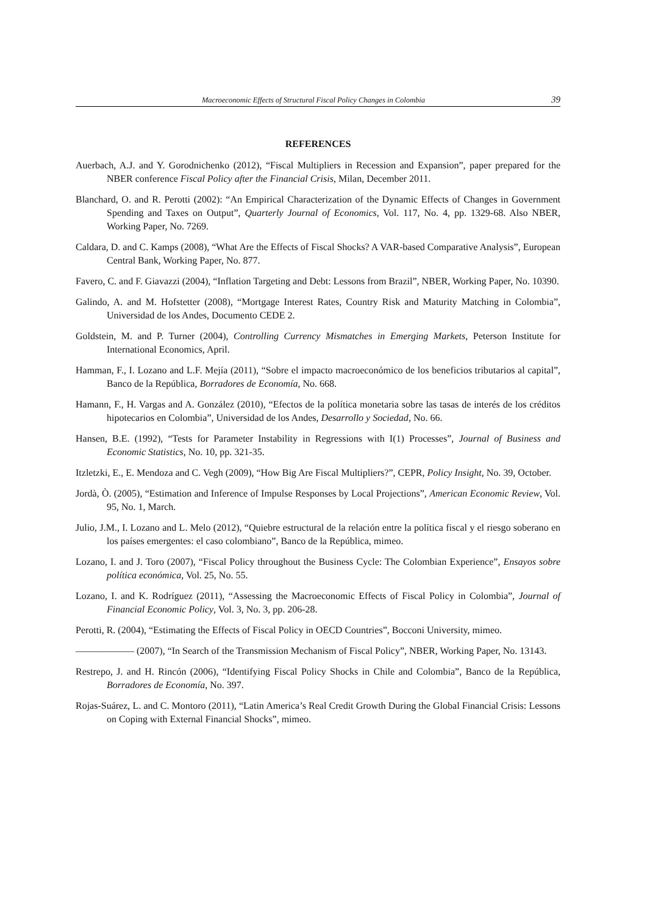Macroeconomic Effects of Structural Fiscal Policy Changes in Colombia 39
REFERENCES
Auerbach, A.J. and Y. Gorodnichenko (2012), “Fiscal Multipliers in Recession and Expansion”, paper prepared for the NBER conference Fiscal Policy after the Financial Crisis, Milan, December 2011.
Blanchard, O. and R. Perotti (2002): “An Empirical Characterization of the Dynamic Effects of Changes in Government Spending and Taxes on Output”, Quarterly Journal of Economics, Vol. 117, No. 4, pp. 1329-68. Also NBER, Working Paper, No. 7269.
Caldara, D. and C. Kamps (2008), “What Are the Effects of Fiscal Shocks? A VAR-based Comparative Analysis”, European Central Bank, Working Paper, No. 877.
Favero, C. and F. Giavazzi (2004), “Inflation Targeting and Debt: Lessons from Brazil”, NBER, Working Paper, No. 10390.
Galindo, A. and M. Hofstetter (2008), “Mortgage Interest Rates, Country Risk and Maturity Matching in Colombia”, Universidad de los Andes, Documento CEDE 2.
Goldstein, M. and P. Turner (2004), Controlling Currency Mismatches in Emerging Markets, Peterson Institute for International Economics, April.
Hamman, F., I. Lozano and L.F. Mejía (2011), “Sobre el impacto macroeconómico de los beneficios tributarios al capital”, Banco de la República, Borradores de Economía, No. 668.
Hamann, F., H. Vargas and A. González (2010), “Efectos de la política monetaria sobre las tasas de interés de los créditos hipotecarios en Colombia”, Universidad de los Andes, Desarrollo y Sociedad, No. 66.
Hansen, B.E. (1992), “Tests for Parameter Instability in Regressions with I(1) Processes”, Journal of Business and Economic Statistics, No. 10, pp. 321-35.
Itzletzki, E., E. Mendoza and C. Vegh (2009), “How Big Are Fiscal Multipliers?”, CEPR, Policy Insight, No. 39, October.
Jordà, Ò. (2005), “Estimation and Inference of Impulse Responses by Local Projections”, American Economic Review, Vol. 95, No. 1, March.
Julio, J.M., I. Lozano and L. Melo (2012), “Quiebre estructural de la relación entre la política fiscal y el riesgo soberano en los países emergentes: el caso colombiano”, Banco de la República, mimeo.
Lozano, I. and J. Toro (2007), “Fiscal Policy throughout the Business Cycle: The Colombian Experience”, Ensayos sobre política económica, Vol. 25, No. 55.
Lozano, I. and K. Rodríguez (2011), “Assessing the Macroeconomic Effects of Fiscal Policy in Colombia”, Journal of Financial Economic Policy, Vol. 3, No. 3, pp. 206-28.
Perotti, R. (2004), “Estimating the Effects of Fiscal Policy in OECD Countries”, Bocconi University, mimeo.
—————— (2007), “In Search of the Transmission Mechanism of Fiscal Policy”, NBER, Working Paper, No. 13143.
Restrepo, J. and H. Rincón (2006), “Identifying Fiscal Policy Shocks in Chile and Colombia”, Banco de la República, Borradores de Economía, No. 397.
Rojas-Suárez, L. and C. Montoro (2011), “Latin America’s Real Credit Growth During the Global Financial Crisis: Lessons on Coping with External Financial Shocks”, mimeo.